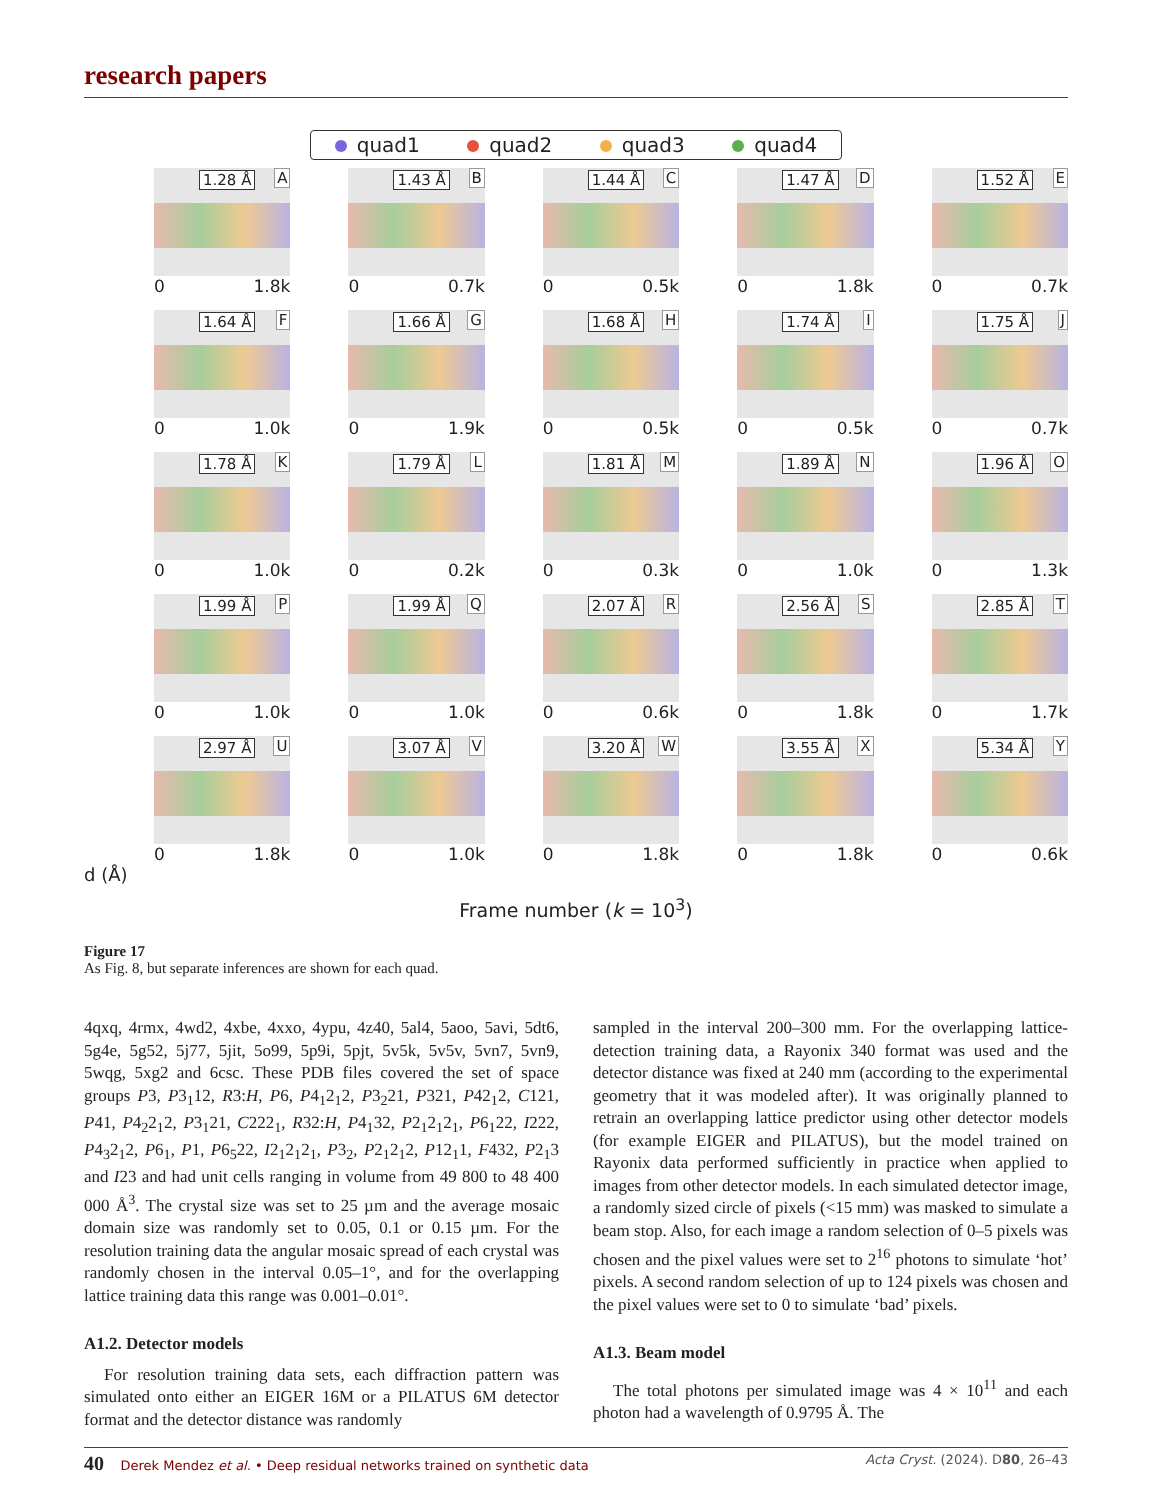research papers
quad1 quad2 quad3 quad4
1.28 Å A
0 1.8k
1.43 Å B
0 0.7k
1.44 Å C
0 0.5k
1.47 Å D
0 1.8k
1.52 Å E
0 0.7k
1.64 Å F
0 1.0k
1.66 Å G
0 1.9k
1.68 Å H
0 0.5k
1.74 Å I
0 0.5k
1.75 Å J
0 0.7k
1.78 Å K
0 1.0k
1.79 Å L
0 0.2k
1.81 Å M
0 0.3k
1.89 Å N
0 1.0k
1.96 Å O
0 1.3k
1.99 Å P
0 1.0k
1.99 Å Q
0 1.0k
2.07 Å R
0 0.6k
2.56 Å S
0 1.8k
2.85 Å T
0 1.7k
2.97 Å U
0 1.8k
3.07 Å V
0 1.0k
3.20 Å W
0 1.8k
3.55 Å X
0 1.8k
5.34 Å Y
0 0.6k
d (Å)
Frame number (k = 10<sup>3</sup>)
Figure 17
As Fig. 8, but separate inferences are shown for each quad.
4qxq, 4rmx, 4wd2, 4xbe, 4xxo, 4ypu, 4z40, 5al4, 5aoo, 5avi, 5dt6, 5g4e, 5g52, 5j77, 5jit, 5o99, 5p9i, 5pjt, 5v5k, 5v5v, 5vn7, 5vn9, 5wqg, 5xg2 and 6csc. These PDB files covered the set of space groups P3, P3<sub>1</sub>12, R3:H, P6, P4<sub>1</sub>2<sub>1</sub>2, P3<sub>2</sub>21, P321, P42<sub>1</sub>2, C121, P41, P4<sub>2</sub>2<sub>1</sub>2, P3<sub>1</sub>21, C222<sub>1</sub>, R32:H, P4<sub>1</sub>32, P2<sub>1</sub>2<sub>1</sub>2<sub>1</sub>, P6<sub>1</sub>22, I222, P4<sub>3</sub>2<sub>1</sub>2, P6<sub>1</sub>, P1, P6<sub>5</sub>22, I2<sub>1</sub>2<sub>1</sub>2<sub>1</sub>, P3<sub>2</sub>, P2<sub>1</sub>2<sub>1</sub>2, P12<sub>1</sub>1, F432, P2<sub>1</sub>3 and I23 and had unit cells ranging in volume from 49 800 to 48 400 000 Å<sup>3</sup>. The crystal size was set to 25 µm and the average mosaic domain size was randomly set to 0.05, 0.1 or 0.15 µm. For the resolution training data the angular mosaic spread of each crystal was randomly chosen in the interval 0.05–1°, and for the overlapping lattice training data this range was 0.001–0.01°.
A1.2. Detector models
For resolution training data sets, each diffraction pattern was simulated onto either an EIGER 16M or a PILATUS 6M detector format and the detector distance was randomly
sampled in the interval 200–300 mm. For the overlapping lattice-detection training data, a Rayonix 340 format was used and the detector distance was fixed at 240 mm (according to the experimental geometry that it was modeled after). It was originally planned to retrain an overlapping lattice predictor using other detector models (for example EIGER and PILATUS), but the model trained on Rayonix data performed sufficiently in practice when applied to images from other detector models. In each simulated detector image, a randomly sized circle of pixels (<15 mm) was masked to simulate a beam stop. Also, for each image a random selection of 0–5 pixels was chosen and the pixel values were set to 2<sup>16</sup> photons to simulate ‘hot’ pixels. A second random selection of up to 124 pixels was chosen and the pixel values were set to 0 to simulate ‘bad’ pixels.
A1.3. Beam model
The total photons per simulated image was 4 × 10<sup>11</sup> and each photon had a wavelength of 0.9795 Å. The
40 Derek Mendez et al. • Deep residual networks trained on synthetic data Acta Cryst. (2024). D80, 26–43